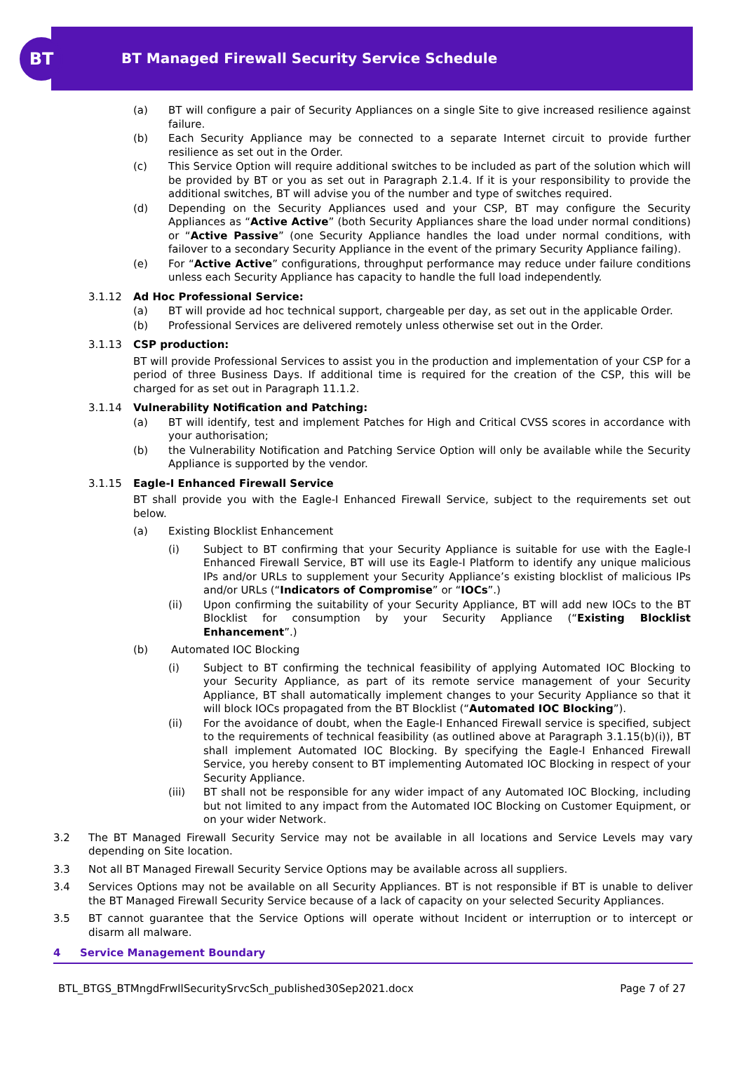BT
BT Managed Firewall Security Service Schedule
(a) BT will configure a pair of Security Appliances on a single Site to give increased resilience against failure.
(b) Each Security Appliance may be connected to a separate Internet circuit to provide further resilience as set out in the Order.
(c) This Service Option will require additional switches to be included as part of the solution which will be provided by BT or you as set out in Paragraph 2.1.4. If it is your responsibility to provide the additional switches, BT will advise you of the number and type of switches required.
(d) Depending on the Security Appliances used and your CSP, BT may configure the Security Appliances as “Active Active” (both Security Appliances share the load under normal conditions) or “Active Passive” (one Security Appliance handles the load under normal conditions, with failover to a secondary Security Appliance in the event of the primary Security Appliance failing).
(e) For “Active Active” configurations, throughput performance may reduce under failure conditions unless each Security Appliance has capacity to handle the full load independently.
3.1.12 Ad Hoc Professional Service:
(a) BT will provide ad hoc technical support, chargeable per day, as set out in the applicable Order.
(b) Professional Services are delivered remotely unless otherwise set out in the Order.
3.1.13 CSP production:
BT will provide Professional Services to assist you in the production and implementation of your CSP for a period of three Business Days. If additional time is required for the creation of the CSP, this will be charged for as set out in Paragraph 11.1.2.
3.1.14 Vulnerability Notification and Patching:
(a) BT will identify, test and implement Patches for High and Critical CVSS scores in accordance with your authorisation;
(b) the Vulnerability Notification and Patching Service Option will only be available while the Security Appliance is supported by the vendor.
3.1.15 Eagle-I Enhanced Firewall Service
BT shall provide you with the Eagle-I Enhanced Firewall Service, subject to the requirements set out below.
(a) Existing Blocklist Enhancement
(i) Subject to BT confirming that your Security Appliance is suitable for use with the Eagle-I Enhanced Firewall Service, BT will use its Eagle-I Platform to identify any unique malicious IPs and/or URLs to supplement your Security Appliance’s existing blocklist of malicious IPs and/or URLs (“Indicators of Compromise” or “IOCs”.)
(ii) Upon confirming the suitability of your Security Appliance, BT will add new IOCs to the BT Blocklist for consumption by your Security Appliance (“Existing Blocklist Enhancement”.)
(b) Automated IOC Blocking
(i) Subject to BT confirming the technical feasibility of applying Automated IOC Blocking to your Security Appliance, as part of its remote service management of your Security Appliance, BT shall automatically implement changes to your Security Appliance so that it will block IOCs propagated from the BT Blocklist (“Automated IOC Blocking”).
(ii) For the avoidance of doubt, when the Eagle-I Enhanced Firewall service is specified, subject to the requirements of technical feasibility (as outlined above at Paragraph 3.1.15(b)(i)), BT shall implement Automated IOC Blocking. By specifying the Eagle-I Enhanced Firewall Service, you hereby consent to BT implementing Automated IOC Blocking in respect of your Security Appliance.
(iii) BT shall not be responsible for any wider impact of any Automated IOC Blocking, including but not limited to any impact from the Automated IOC Blocking on Customer Equipment, or on your wider Network.
3.2 The BT Managed Firewall Security Service may not be available in all locations and Service Levels may vary depending on Site location.
3.3 Not all BT Managed Firewall Security Service Options may be available across all suppliers.
3.4 Services Options may not be available on all Security Appliances. BT is not responsible if BT is unable to deliver the BT Managed Firewall Security Service because of a lack of capacity on your selected Security Appliances.
3.5 BT cannot guarantee that the Service Options will operate without Incident or interruption or to intercept or disarm all malware.
4 Service Management Boundary
BTL_BTGS_BTMngdFrwllSecuritySrvcSch_published30Sep2021.docx Page 7 of 27